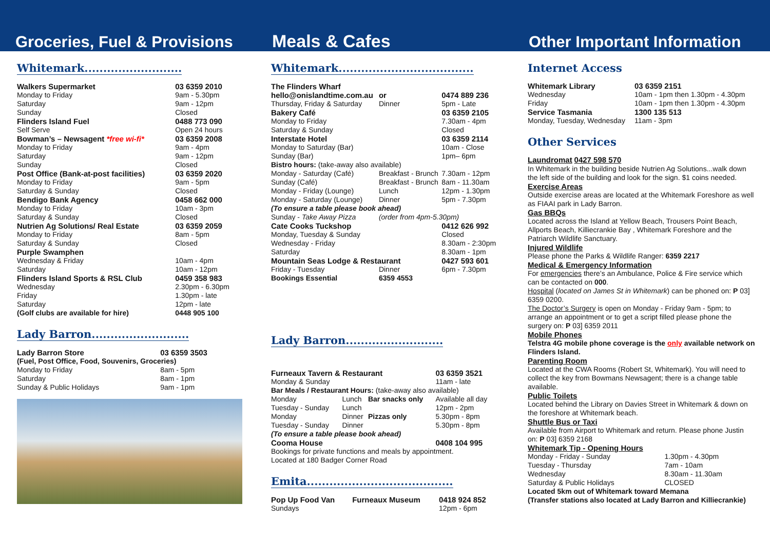Groceries, Fuel & Provisions
Meals & Cafes
Other Important Information
Whitemark..........................
| Walkers Supermarket | 03 6359 2010 |
| Monday to Friday | 9am - 5.30pm |
| Saturday | 9am - 12pm |
| Sunday | Closed |
| Flinders Island Fuel | 0488 773 090 |
| Self Serve | Open 24 hours |
| Bowman’s – Newsagent *free wi-fi* | 03 6359 2008 |
| Monday to Friday | 9am - 4pm |
| Saturday | 9am - 12pm |
| Sunday | Closed |
| Post Office (Bank-at-post facilities) | 03 6359 2020 |
| Monday to Friday | 9am - 5pm |
| Saturday & Sunday | Closed |
| Bendigo Bank Agency | 0458 662 000 |
| Monday to Friday | 10am - 3pm |
| Saturday & Sunday | Closed |
| Nutrien Ag Solutions/ Real Estate | 03 6359 2059 |
| Monday to Friday | 8am - 5pm |
| Saturday & Sunday | Closed |
| Purple Swamphen | |
| Wednesday & Friday | 10am - 4pm |
| Saturday | 10am - 12pm |
| Flinders Island Sports & RSL Club | 0459 358 983 |
| Wednesday | 2.30pm - 6.30pm |
| Friday | 1.30pm - late |
| Saturday | 12pm - late |
| (Golf clubs are available for hire) | 0448 905 100 |
Lady Barron..........................
| Lady Barron Store | 03 6359 3503 |
| (Fuel, Post Office, Food, Souvenirs, Groceries) | |
| Monday to Friday | 8am - 5pm |
| Saturday | 8am - 1pm |
| Sunday & Public Holidays | 9am - 1pm |
Whitemark....................................
| The Flinders Wharf | | |
| hello@onislandtime.com.au | or | 0474 889 236 |
| Thursday, Friday & Saturday | Dinner | 5pm - Late |
| Bakery Café | | 03 6359 2105 |
| Monday to Friday | | 7.30am - 4pm |
| Saturday & Sunday | | Closed |
| Interstate Hotel | | 03 6359 2114 |
| Monday to Saturday (Bar) | | 10am - Close |
| Sunday (Bar) | | 1pm– 6pm |
| Bistro hours: (take-away also available) | | |
| Monday - Saturday (Café) | Breakfast - Brunch | 7.30am - 12pm |
| Sunday (Café) | Breakfast - Brunch | 8am - 11.30am |
| Monday - Friday (Lounge) | Lunch | 12pm - 1.30pm |
| Monday - Saturday (Lounge) | Dinner | 5pm - 7.30pm |
| (To ensure a table please book ahead) | | |
| Sunday - Take Away Pizza | (order from 4pm-5.30pm) | |
| Cate Cooks Tuckshop | | 0412 626 992 |
| Monday, Tuesday & Sunday | | Closed |
| Wednesday - Friday | | 8.30am - 2:30pm |
| Saturday | | 8.30am - 1pm |
| Mountain Seas Lodge & Restaurant | | 0427 593 601 |
| Friday - Tuesday | Dinner | 6pm - 7.30pm |
| Bookings Essential | 6359 4553 | |
Lady Barron..........................
| Furneaux Tavern & Restaurant | | | 03 6359 3521 |
| Monday & Sunday | | | 11am - late |
| Bar Meals / Restaurant Hours: (take-away also available) | | | |
| Monday | Lunch | Bar snacks only | Available all day |
| Tuesday - Sunday | Lunch | | 12pm - 2pm |
| Monday | Dinner | Pizzas only | 5.30pm - 8pm |
| Tuesday - Sunday | Dinner | | 5.30pm - 8pm |
| (To ensure a table please book ahead) | | | |
| Cooma House | | | 0408 104 995 |
| Bookings for private functions and meals by appointment. | | | |
| Located at 180 Badger Corner Road | | | |
Emita.......................................
| Pop Up Food Van | Furneaux Museum | 0418 924 852 |
| Sundays | | 12pm - 6pm |
Internet Access
| Whitemark Library | 03 6359 2151 |
| Wednesday | 10am - 1pm then 1.30pm - 4.30pm |
| Friday | 10am - 1pm then 1.30pm - 4.30pm |
| Service Tasmania | 1300 135 513 |
| Monday, Tuesday, Wednesday | 11am - 3pm |
Other Services
Laundromat 0427 598 570
In Whitemark in the building beside Nutrien Ag Solutions...walk down the left side of the building and look for the sign. $1 coins needed.
Exercise Areas
Outside exercise areas are located at the Whitemark Foreshore as well as FIAAI park in Lady Barron.
Gas BBQs
Located across the Island at Yellow Beach, Trousers Point Beach, Allports Beach, Killiecrankie Bay , Whitemark Foreshore and the Patriarch Wildlife Sanctuary.
Injured Wildlife
Please phone the Parks & Wildlife Ranger: 6359 2217
Medical & Emergency Information
For emergencies there’s an Ambulance, Police & Fire service which can be contacted on 000.
Hospital (located on James St in Whitemark) can be phoned on: P 03] 6359 0200.
The Doctor’s Surgery is open on Monday - Friday 9am - 5pm; to arrange an appointment or to get a script filled please phone the surgery on: P 03] 6359 2011
Mobile Phones
Telstra 4G mobile phone coverage is the only available network on Flinders Island.
Parenting Room
Located at the CWA Rooms (Robert St, Whitemark). You will need to collect the key from Bowmans Newsagent; there is a change table available.
Public Toilets
Located behind the Library on Davies Street in Whitemark & down on the foreshore at Whitemark beach.
Shuttle Bus or Taxi
Available from Airport to Whitemark and return. Please phone Justin on: P 03] 6359 2168
Whitemark Tip - Opening Hours
| Monday - Friday - Sunday | 1.30pm - 4.30pm |
| Tuesday - Thursday | 7am - 10am |
| Wednesday | 8.30am - 11.30am |
| Saturday & Public Holidays | CLOSED |
Located 5km out of Whitemark toward Memana
(Transfer stations also located at Lady Barron and Killiecrankie)